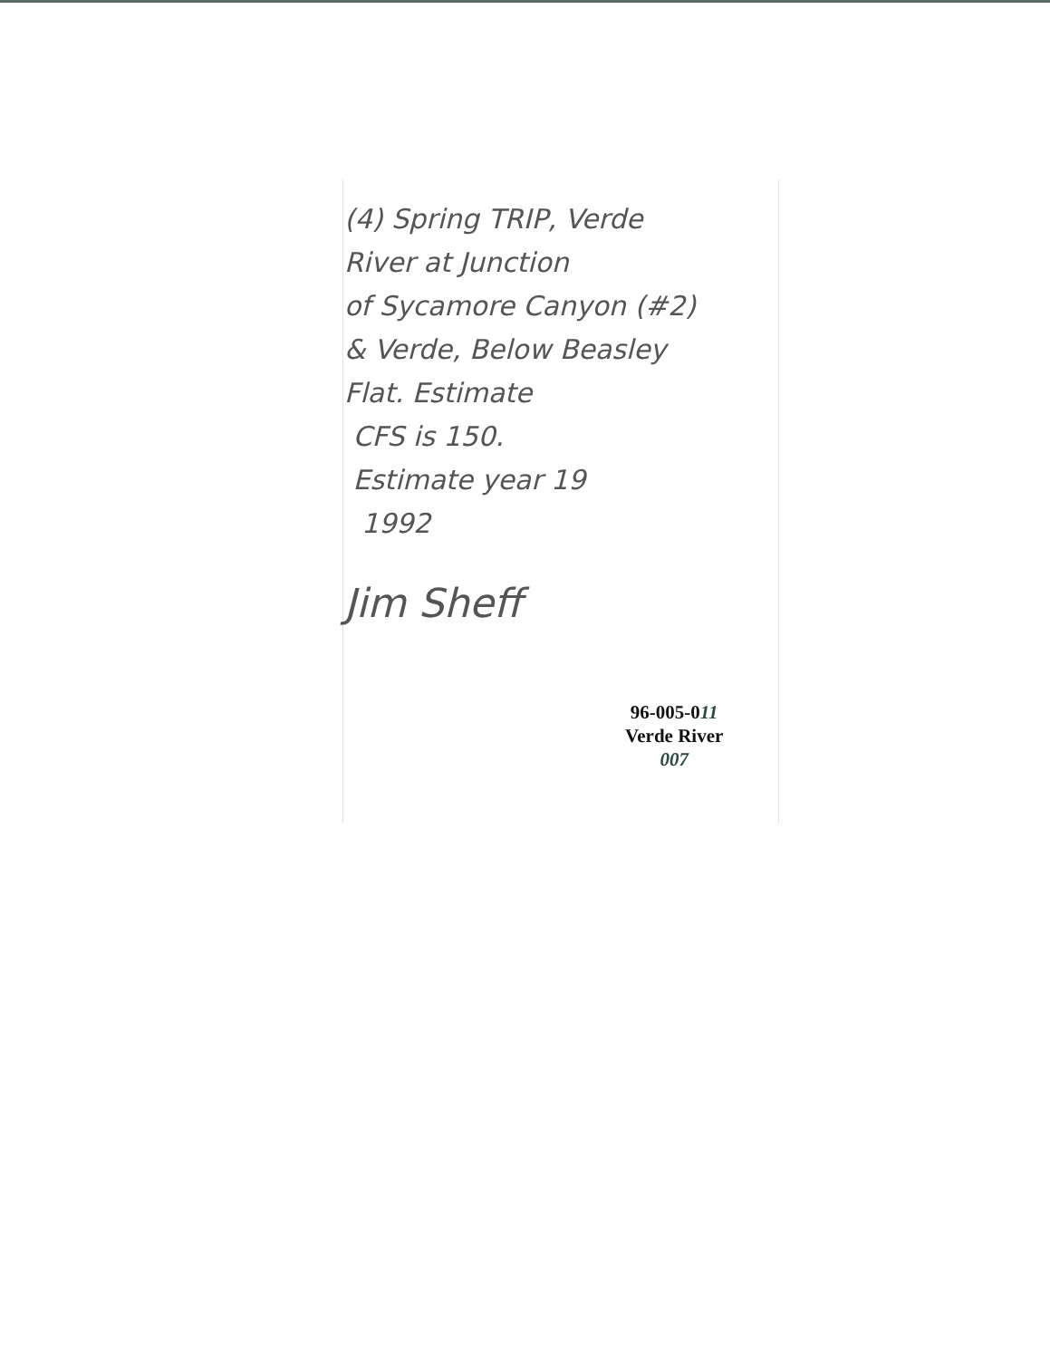(4) Spring TRIP, Verde
River at Junction
of Sycamore Canyon (#2)
& Verde, Below Beasley
Flat. Estimate
CFS is 150.
Estimate year 19
1992
Jim Sheff
96-005-011
Verde River
007